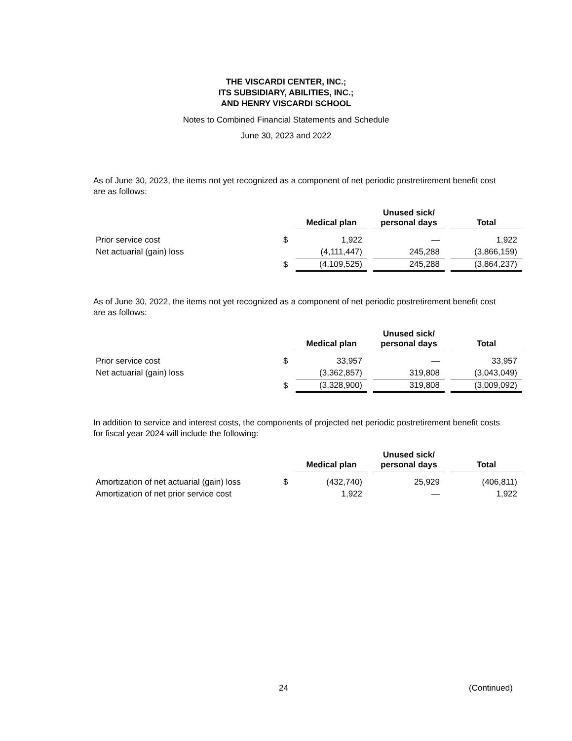THE VISCARDI CENTER, INC.;
ITS SUBSIDIARY, ABILITIES, INC.;
AND HENRY VISCARDI SCHOOL
Notes to Combined Financial Statements and Schedule
June 30, 2023 and 2022
As of June 30, 2023, the items not yet recognized as a component of net periodic postretirement benefit cost are as follows:
| | | Medical plan | | Unused sick/ personal days | | Total |
| --- | --- | --- | --- | --- | --- | --- |
| Prior service cost | $ | 1,922 | | — | | 1,922 |
| Net actuarial (gain) loss | | (4,111,447) | | 245,288 | | (3,866,159) |
| | $ | (4,109,525) | | 245,288 | | (3,864,237) |
As of June 30, 2022, the items not yet recognized as a component of net periodic postretirement benefit cost are as follows:
| | | Medical plan | | Unused sick/ personal days | | Total |
| --- | --- | --- | --- | --- | --- | --- |
| Prior service cost | $ | 33,957 | | — | | 33,957 |
| Net actuarial (gain) loss | | (3,362,857) | | 319,808 | | (3,043,049) |
| | $ | (3,328,900) | | 319,808 | | (3,009,092) |
In addition to service and interest costs, the components of projected net periodic postretirement benefit costs for fiscal year 2024 will include the following:
| | | Medical plan | | Unused sick/ personal days | | Total |
| --- | --- | --- | --- | --- | --- | --- |
| Amortization of net actuarial (gain) loss | $ | (432,740) | | 25,929 | | (406,811) |
| Amortization of net prior service cost | | 1,922 | | — | | 1,922 |
24 (Continued)